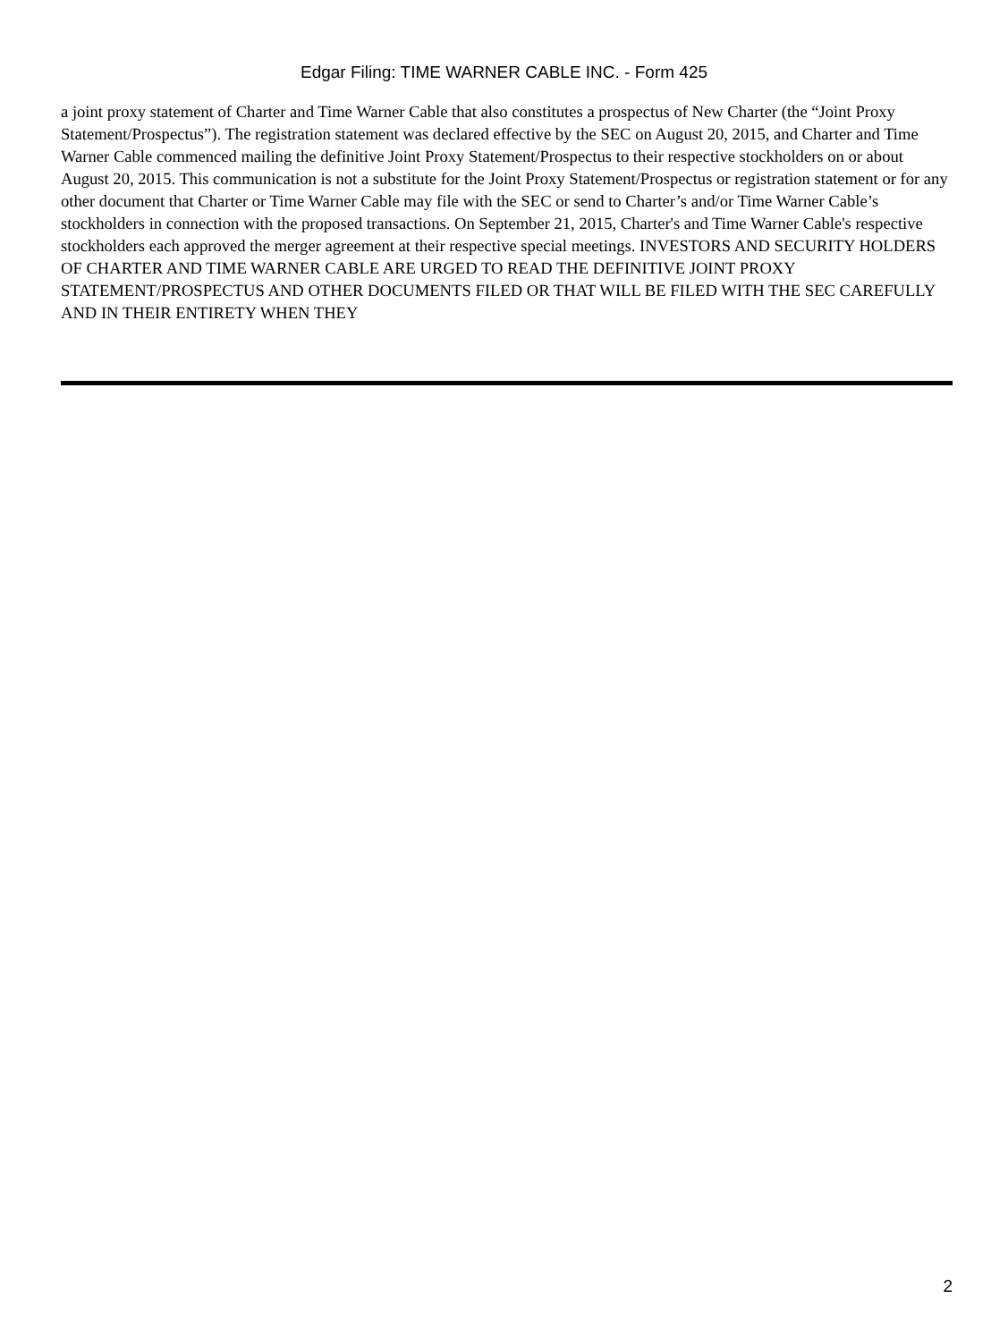Edgar Filing: TIME WARNER CABLE INC. - Form 425
a joint proxy statement of Charter and Time Warner Cable that also constitutes a prospectus of New Charter (the “Joint Proxy Statement/Prospectus”). The registration statement was declared effective by the SEC on August 20, 2015, and Charter and Time Warner Cable commenced mailing the definitive Joint Proxy Statement/Prospectus to their respective stockholders on or about August 20, 2015. This communication is not a substitute for the Joint Proxy Statement/Prospectus or registration statement or for any other document that Charter or Time Warner Cable may file with the SEC or send to Charter’s and/or Time Warner Cable’s stockholders in connection with the proposed transactions. On September 21, 2015, Charter's and Time Warner Cable's respective stockholders each approved the merger agreement at their respective special meetings. INVESTORS AND SECURITY HOLDERS OF CHARTER AND TIME WARNER CABLE ARE URGED TO READ THE DEFINITIVE JOINT PROXY STATEMENT/PROSPECTUS AND OTHER DOCUMENTS FILED OR THAT WILL BE FILED WITH THE SEC CAREFULLY AND IN THEIR ENTIRETY WHEN THEY
2